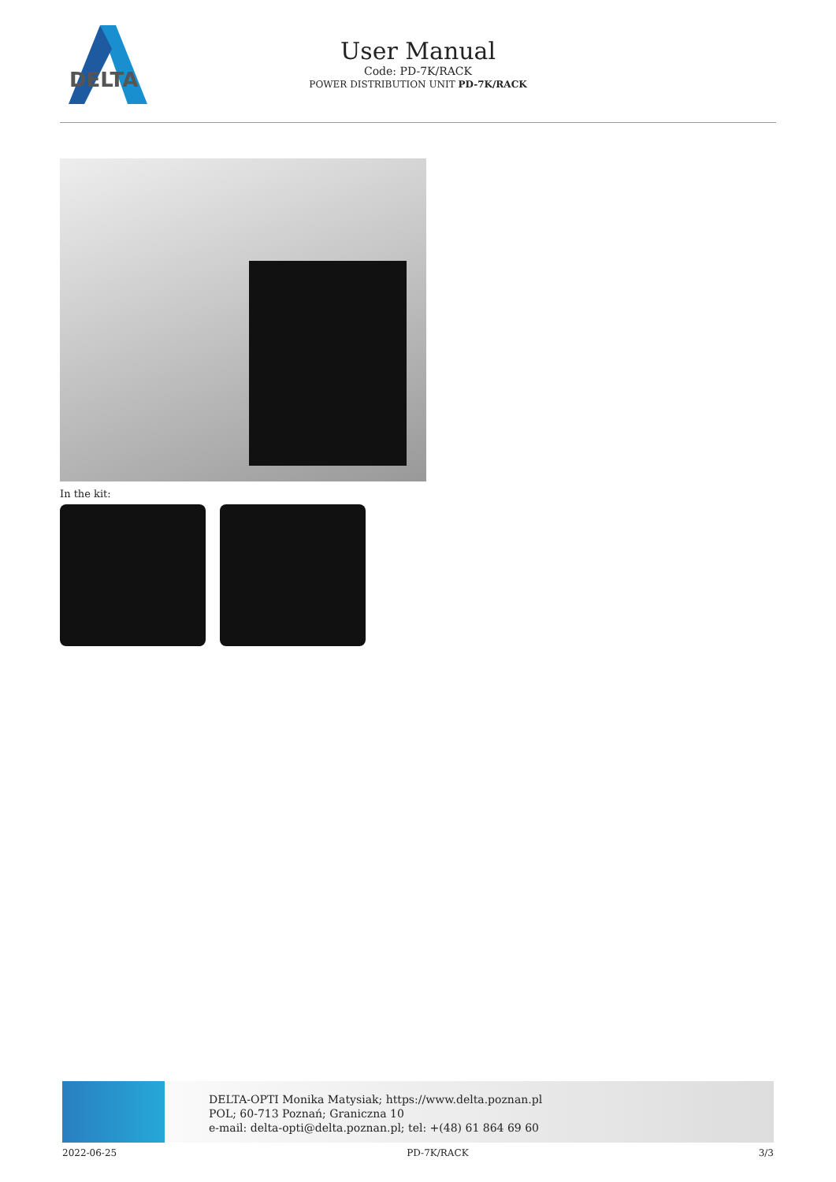DELTA
User Manual
Code: PD-7K/RACK
POWER DISTRIBUTION UNIT PD-7K/RACK
In the kit:
DELTA-OPTI Monika Matysiak; https://www.delta.poznan.pl
POL; 60-713 Poznań; Graniczna 10
e-mail: delta-opti@delta.poznan.pl; tel: +(48) 61 864 69 60
2022-06-25 PD-7K/RACK 3/3